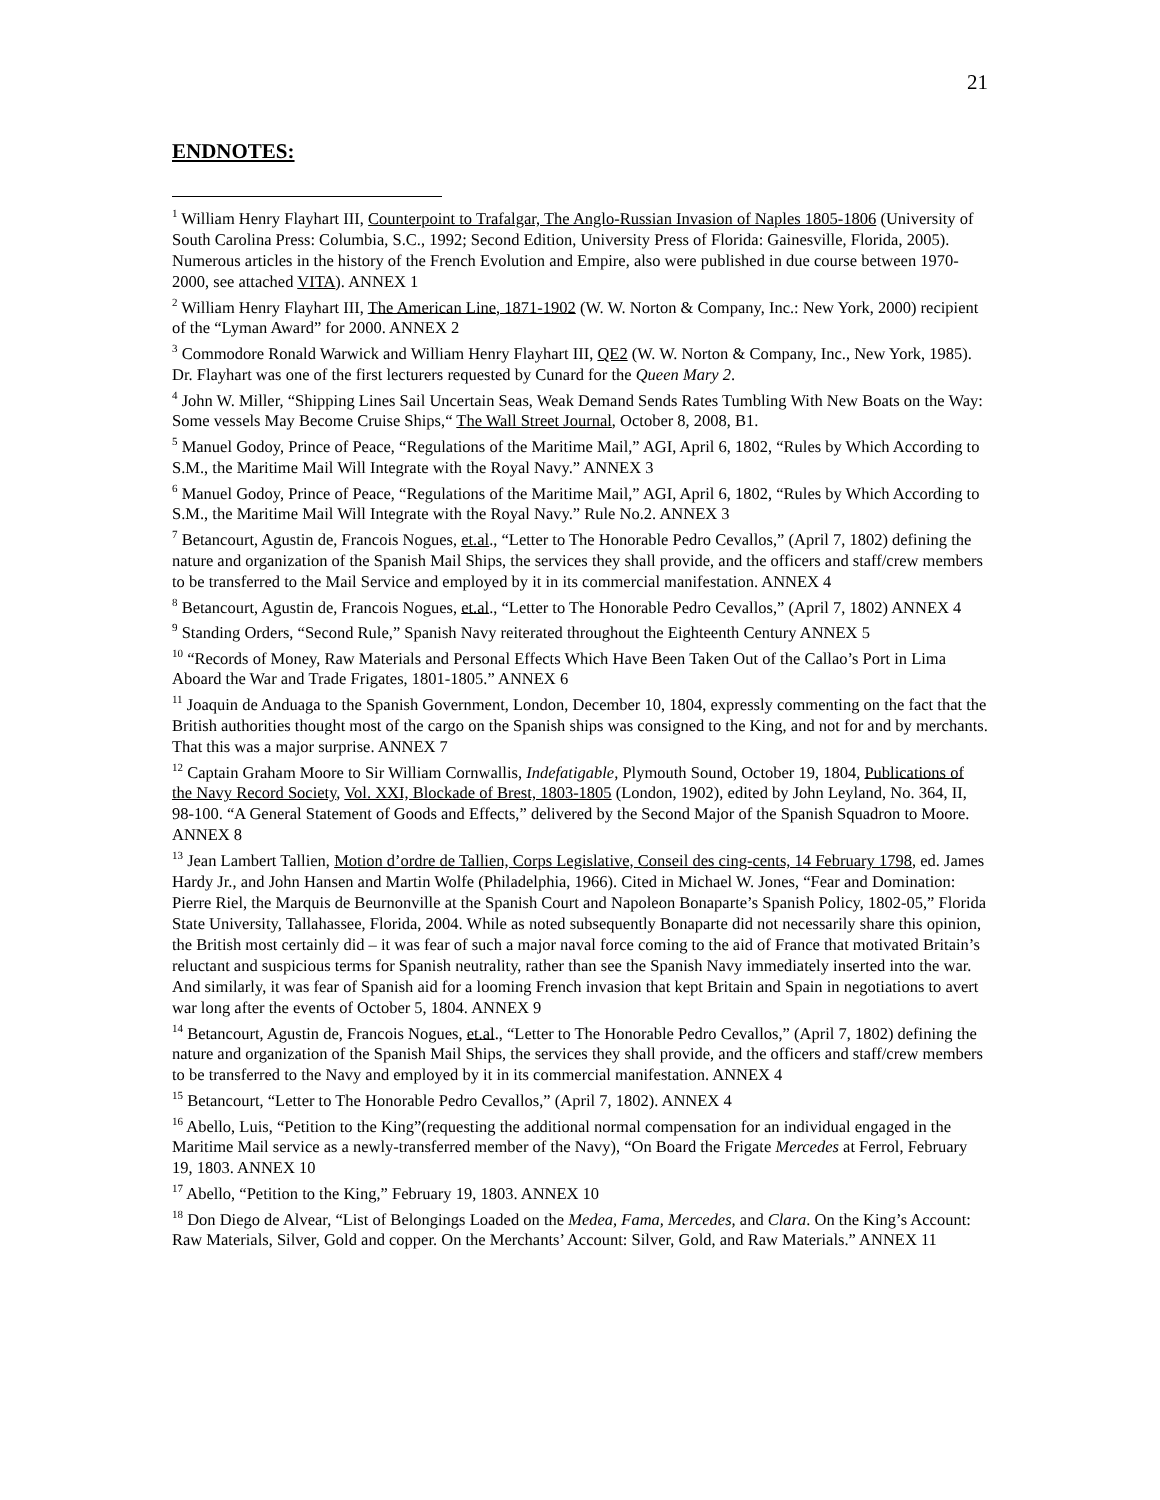21
ENDNOTES:
<sup>1</sup> William Henry Flayhart III, Counterpoint to Trafalgar, The Anglo-Russian Invasion of Naples 1805-1806 (University of South Carolina Press: Columbia, S.C., 1992; Second Edition, University Press of Florida: Gainesville, Florida, 2005). Numerous articles in the history of the French Evolution and Empire, also were published in due course between 1970-2000, see attached VITA). ANNEX 1
<sup>2</sup> William Henry Flayhart III, The American Line, 1871-1902 (W. W. Norton & Company, Inc.: New York, 2000) recipient of the “Lyman Award” for 2000. ANNEX 2
<sup>3</sup> Commodore Ronald Warwick and William Henry Flayhart III, QE2 (W. W. Norton & Company, Inc., New York, 1985). Dr. Flayhart was one of the first lecturers requested by Cunard for the Queen Mary 2.
<sup>4</sup> John W. Miller, “Shipping Lines Sail Uncertain Seas, Weak Demand Sends Rates Tumbling With New Boats on the Way: Some vessels May Become Cruise Ships,“ The Wall Street Journal, October 8, 2008, B1.
<sup>5</sup> Manuel Godoy, Prince of Peace, “Regulations of the Maritime Mail,” AGI, April 6, 1802, “Rules by Which According to S.M., the Maritime Mail Will Integrate with the Royal Navy.” ANNEX 3
<sup>6</sup> Manuel Godoy, Prince of Peace, “Regulations of the Maritime Mail,” AGI, April 6, 1802, “Rules by Which According to S.M., the Maritime Mail Will Integrate with the Royal Navy.” Rule No.2. ANNEX 3
<sup>7</sup> Betancourt, Agustin de, Francois Nogues, et.al., “Letter to The Honorable Pedro Cevallos,” (April 7, 1802) defining the nature and organization of the Spanish Mail Ships, the services they shall provide, and the officers and staff/crew members to be transferred to the Mail Service and employed by it in its commercial manifestation. ANNEX 4
<sup>8</sup> Betancourt, Agustin de, Francois Nogues, et.al., “Letter to The Honorable Pedro Cevallos,” (April 7, 1802) ANNEX 4
<sup>9</sup> Standing Orders, “Second Rule,” Spanish Navy reiterated throughout the Eighteenth Century ANNEX 5
<sup>10</sup> “Records of Money, Raw Materials and Personal Effects Which Have Been Taken Out of the Callao’s Port in Lima Aboard the War and Trade Frigates, 1801-1805.” ANNEX 6
<sup>11</sup> Joaquin de Anduaga to the Spanish Government, London, December 10, 1804, expressly commenting on the fact that the British authorities thought most of the cargo on the Spanish ships was consigned to the King, and not for and by merchants. That this was a major surprise. ANNEX 7
<sup>12</sup> Captain Graham Moore to Sir William Cornwallis, Indefatigable, Plymouth Sound, October 19, 1804, Publications of the Navy Record Society, Vol. XXI, Blockade of Brest, 1803-1805 (London, 1902), edited by John Leyland, No. 364, II, 98-100. “A General Statement of Goods and Effects,” delivered by the Second Major of the Spanish Squadron to Moore. ANNEX 8
<sup>13</sup> Jean Lambert Tallien, Motion d’ordre de Tallien, Corps Legislative, Conseil des cing-cents, 14 February 1798, ed. James Hardy Jr., and John Hansen and Martin Wolfe (Philadelphia, 1966). Cited in Michael W. Jones, “Fear and Domination: Pierre Riel, the Marquis de Beurnonville at the Spanish Court and Napoleon Bonaparte’s Spanish Policy, 1802-05,” Florida State University, Tallahassee, Florida, 2004. While as noted subsequently Bonaparte did not necessarily share this opinion, the British most certainly did – it was fear of such a major naval force coming to the aid of France that motivated Britain’s reluctant and suspicious terms for Spanish neutrality, rather than see the Spanish Navy immediately inserted into the war. And similarly, it was fear of Spanish aid for a looming French invasion that kept Britain and Spain in negotiations to avert war long after the events of October 5, 1804. ANNEX 9
<sup>14</sup> Betancourt, Agustin de, Francois Nogues, et.al., “Letter to The Honorable Pedro Cevallos,” (April 7, 1802) defining the nature and organization of the Spanish Mail Ships, the services they shall provide, and the officers and staff/crew members to be transferred to the Navy and employed by it in its commercial manifestation. ANNEX 4
<sup>15</sup> Betancourt, “Letter to The Honorable Pedro Cevallos,” (April 7, 1802). ANNEX 4
<sup>16</sup> Abello, Luis, “Petition to the King”(requesting the additional normal compensation for an individual engaged in the Maritime Mail service as a newly-transferred member of the Navy), “On Board the Frigate Mercedes at Ferrol, February 19, 1803. ANNEX 10
<sup>17</sup> Abello, “Petition to the King,” February 19, 1803. ANNEX 10
<sup>18</sup> Don Diego de Alvear, “List of Belongings Loaded on the Medea, Fama, Mercedes, and Clara. On the King’s Account: Raw Materials, Silver, Gold and copper. On the Merchants’ Account: Silver, Gold, and Raw Materials.” ANNEX 11